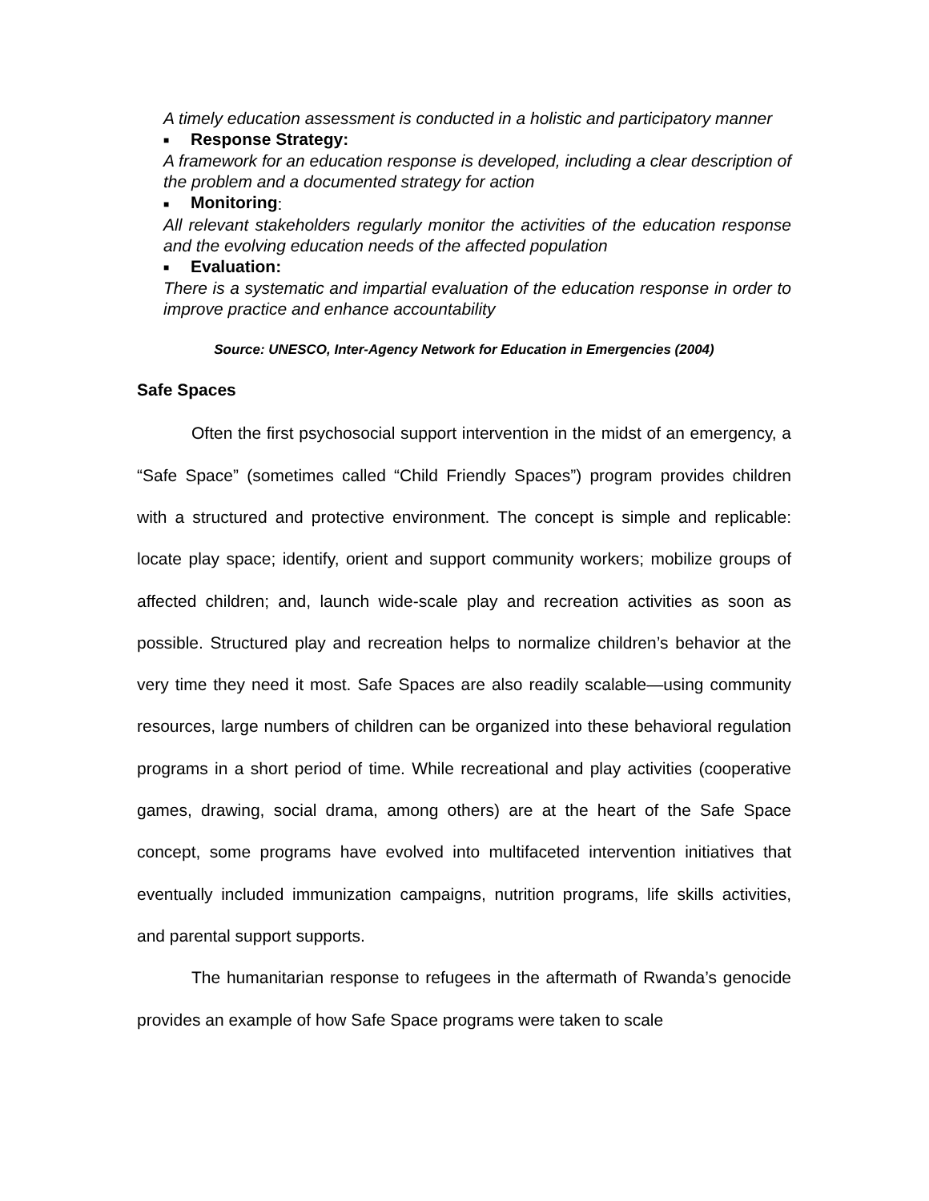A timely education assessment is conducted in a holistic and participatory manner
■ Response Strategy:
A framework for an education response is developed, including a clear description of the problem and a documented strategy for action
■ Monitoring:
All relevant stakeholders regularly monitor the activities of the education response and the evolving education needs of the affected population
■ Evaluation:
There is a systematic and impartial evaluation of the education response in order to improve practice and enhance accountability
Source: UNESCO, Inter-Agency Network for Education in Emergencies (2004)
Safe Spaces
Often the first psychosocial support intervention in the midst of an emergency, a “Safe Space” (sometimes called “Child Friendly Spaces”) program provides children with a structured and protective environment. The concept is simple and replicable: locate play space; identify, orient and support community workers; mobilize groups of affected children; and, launch wide-scale play and recreation activities as soon as possible. Structured play and recreation helps to normalize children’s behavior at the very time they need it most. Safe Spaces are also readily scalable—using community resources, large numbers of children can be organized into these behavioral regulation programs in a short period of time. While recreational and play activities (cooperative games, drawing, social drama, among others) are at the heart of the Safe Space concept, some programs have evolved into multifaceted intervention initiatives that eventually included immunization campaigns, nutrition programs, life skills activities, and parental support supports.
The humanitarian response to refugees in the aftermath of Rwanda’s genocide provides an example of how Safe Space programs were taken to scale